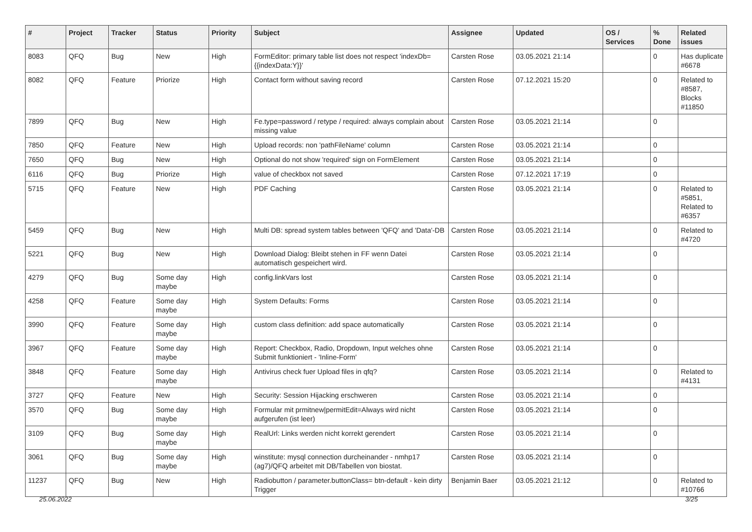| # | Project | Tracker | Status | Priority | Subject | Assignee | Updated | OS / Services | % Done | Related issues |
| --- | --- | --- | --- | --- | --- | --- | --- | --- | --- | --- |
| 8083 | QFQ | Bug | New | High | FormEditor: primary table list does not respect 'indexDb={{indexData:Y}}' | Carsten Rose | 03.05.2021 21:14 | | 0 | Has duplicate #6678 |
| 8082 | QFQ | Feature | Priorize | High | Contact form without saving record | Carsten Rose | 07.12.2021 15:20 | | 0 | Related to #8587, Blocks #11850 |
| 7899 | QFQ | Bug | New | High | Fe.type=password / retype / required: always complain about missing value | Carsten Rose | 03.05.2021 21:14 | | 0 | |
| 7850 | QFQ | Feature | New | High | Upload records: non 'pathFileName' column | Carsten Rose | 03.05.2021 21:14 | | 0 | |
| 7650 | QFQ | Bug | New | High | Optional do not show 'required' sign on FormElement | Carsten Rose | 03.05.2021 21:14 | | 0 | |
| 6116 | QFQ | Bug | Priorize | High | value of checkbox not saved | Carsten Rose | 07.12.2021 17:19 | | 0 | |
| 5715 | QFQ | Feature | New | High | PDF Caching | Carsten Rose | 03.05.2021 21:14 | | 0 | Related to #5851, Related to #6357 |
| 5459 | QFQ | Bug | New | High | Multi DB: spread system tables between 'QFQ' and 'Data'-DB | Carsten Rose | 03.05.2021 21:14 | | 0 | Related to #4720 |
| 5221 | QFQ | Bug | New | High | Download Dialog: Bleibt stehen in FF wenn Datei automatisch gespeichert wird. | Carsten Rose | 03.05.2021 21:14 | | 0 | |
| 4279 | QFQ | Bug | Some day maybe | High | config.linkVars lost | Carsten Rose | 03.05.2021 21:14 | | 0 | |
| 4258 | QFQ | Feature | Some day maybe | High | System Defaults: Forms | Carsten Rose | 03.05.2021 21:14 | | 0 | |
| 3990 | QFQ | Feature | Some day maybe | High | custom class definition: add space automatically | Carsten Rose | 03.05.2021 21:14 | | 0 | |
| 3967 | QFQ | Feature | Some day maybe | High | Report: Checkbox, Radio, Dropdown, Input welches ohne Submit funktioniert - 'Inline-Form' | Carsten Rose | 03.05.2021 21:14 | | 0 | |
| 3848 | QFQ | Feature | Some day maybe | High | Antivirus check fuer Upload files in qfq? | Carsten Rose | 03.05.2021 21:14 | | 0 | Related to #4131 |
| 3727 | QFQ | Feature | New | High | Security: Session Hijacking erschweren | Carsten Rose | 03.05.2021 21:14 | | 0 | |
| 3570 | QFQ | Bug | Some day maybe | High | Formular mit prmitnew/permitEdit=Always wird nicht aufgerufen (ist leer) | Carsten Rose | 03.05.2021 21:14 | | 0 | |
| 3109 | QFQ | Bug | Some day maybe | High | RealUrl: Links werden nicht korrekt gerendert | Carsten Rose | 03.05.2021 21:14 | | 0 | |
| 3061 | QFQ | Bug | Some day maybe | High | winstitute: mysql connection durcheinander - nmhp17 (ag7)/QFQ arbeitet mit DB/Tabellen von biostat. | Carsten Rose | 03.05.2021 21:14 | | 0 | |
| 11237 | QFQ | Bug | New | High | Radiobutton / parameter.buttonClass= btn-default - kein dirty Trigger | Benjamin Baer | 03.05.2021 21:12 | | 0 | Related to #10766 |
25.06.2022 3/25